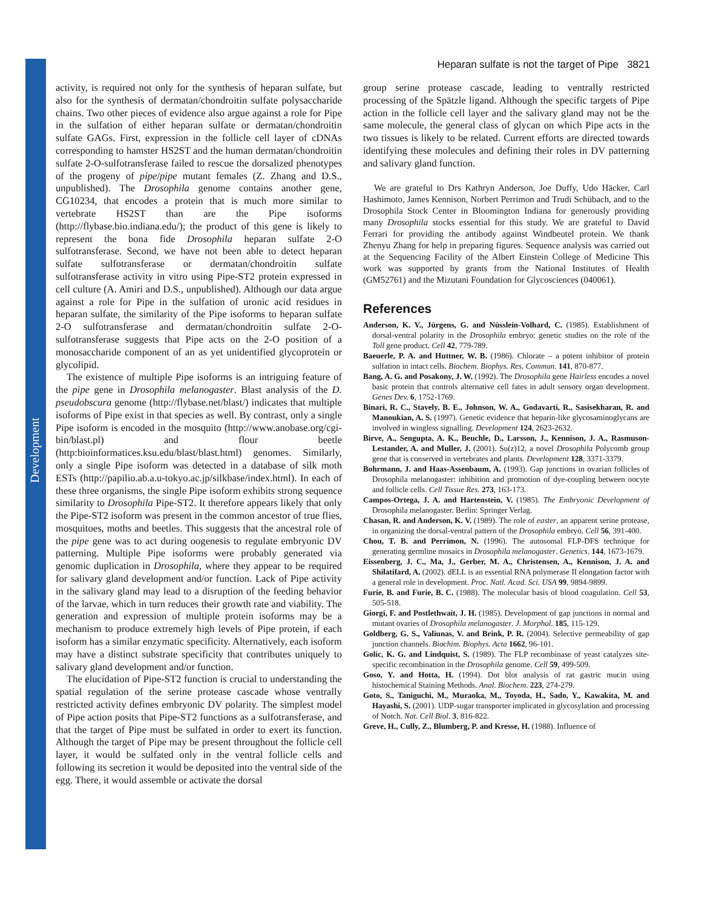Development
Heparan sulfate is not the target of Pipe 3821
activity, is required not only for the synthesis of heparan sulfate, but also for the synthesis of dermatan/chondroitin sulfate polysaccharide chains. Two other pieces of evidence also argue against a role for Pipe in the sulfation of either heparan sulfate or dermatan/chondroitin sulfate GAGs. First, expression in the follicle cell layer of cDNAs corresponding to hamster HS2ST and the human dermatan/chondroitin sulfate 2-O-sulfotransferase failed to rescue the dorsalized phenotypes of the progeny of pipe/pipe mutant females (Z. Zhang and D.S., unpublished). The Drosophila genome contains another gene, CG10234, that encodes a protein that is much more similar to vertebrate HS2ST than are the Pipe isoforms (http://flybase.bio.indiana.edu/); the product of this gene is likely to represent the bona fide Drosophila heparan sulfate 2-O sulfotransferase. Second, we have not been able to detect heparan sulfate sulfotransferase or dermatan/chondroitin sulfate sulfotransferase activity in vitro using Pipe-ST2 protein expressed in cell culture (A. Amiri and D.S., unpublished). Although our data argue against a role for Pipe in the sulfation of uronic acid residues in heparan sulfate, the similarity of the Pipe isoforms to heparan sulfate 2-O sulfotransferase and dermatan/chondroitin sulfate 2-O-sulfotransferase suggests that Pipe acts on the 2-O position of a monosaccharide component of an as yet unidentified glycoprotein or glycolipid.
The existence of multiple Pipe isoforms is an intriguing feature of the pipe gene in Drosophila melanogaster. Blast analysis of the D. pseudobscura genome (http://flybase.net/blast/) indicates that multiple isoforms of Pipe exist in that species as well. By contrast, only a single Pipe isoform is encoded in the mosquito (http://www.anobase.org/cgi-bin/blast.pl) and flour beetle (http:bioinformatices.ksu.edu/blast/blast.html) genomes. Similarly, only a single Pipe isoform was detected in a database of silk moth ESTs (http://papilio.ab.a.u-tokyo.ac.jp/silkbase/index.html). In each of these three organisms, the single Pipe isoform exhibits strong sequence similarity to Drosophila Pipe-ST2. It therefore appears likely that only the Pipe-ST2 isoform was present in the common ancestor of true flies, mosquitoes, moths and beetles. This suggests that the ancestral role of the pipe gene was to act during oogenesis to regulate embryonic DV patterning. Multiple Pipe isoforms were probably generated via genomic duplication in Drosophila, where they appear to be required for salivary gland development and/or function. Lack of Pipe activity in the salivary gland may lead to a disruption of the feeding behavior of the larvae, which in turn reduces their growth rate and viability. The generation and expression of multiple protein isoforms may be a mechanism to produce extremely high levels of Pipe protein, if each isoform has a similar enzymatic specificity. Alternatively, each isoform may have a distinct substrate specificity that contributes uniquely to salivary gland development and/or function.
The elucidation of Pipe-ST2 function is crucial to understanding the spatial regulation of the serine protease cascade whose ventrally restricted activity defines embryonic DV polarity. The simplest model of Pipe action posits that Pipe-ST2 functions as a sulfotransferase, and that the target of Pipe must be sulfated in order to exert its function. Although the target of Pipe may be present throughout the follicle cell layer, it would be sulfated only in the ventral follicle cells and following its secretion it would be deposited into the ventral side of the egg. There, it would assemble or activate the dorsal
group serine protease cascade, leading to ventrally restricted processing of the Spätzle ligand. Although the specific targets of Pipe action in the follicle cell layer and the salivary gland may not be the same molecule, the general class of glycan on which Pipe acts in the two tissues is likely to be related. Current efforts are directed towards identifying these molecules and defining their roles in DV patterning and salivary gland function.
We are grateful to Drs Kathryn Anderson, Joe Duffy, Udo Häcker, Carl Hashimoto, James Kennison, Norbert Perrimon and Trudi Schübach, and to the Drosophila Stock Center in Bloomington Indiana for generously providing many Drosophila stocks essential for this study. We are grateful to David Ferrari for providing the antibody against Windbeutel protein. We thank Zhenyu Zhang for help in preparing figures. Sequence analysis was carried out at the Sequencing Facility of the Albert Einstein College of Medicine This work was supported by grants from the National Institutes of Health (GM52761) and the Mizutani Foundation for Glycosciences (040061).
References
Anderson, K. V., Jürgens, G. and Nüsslein-Volhard, C. (1985). Establishment of dorsal-ventral polarity in the Drosophila embryo: genetic studies on the role of the Toll gene product. Cell 42, 779-789.
Baeuerle, P. A. and Huttner, W. B. (1986). Chlorate – a potent inhibitor of protein sulfation in intact cells. Biochem. Biophys. Res. Commun. 141, 870-877.
Bang, A. G. and Posakony, J. W. (1992). The Drosophila gene Hairless encodes a novel basic protein that controls alternative cell fates in adult sensory organ development. Genes Dev. 6, 1752-1769.
Binari, R. C., Stavely, B. E., Johnson, W. A., Godavarti, R., Sasisekharan, R. and Manoukian, A. S. (1997). Genetic evidence that heparin-like glycosaminoglycans are involved in wingless signalling. Development 124, 2623-2632.
Birve, A., Sengupta, A. K., Beuchle, D., Larsson, J., Kennison, J. A., Rasmuson-Lestander, A. and Muller, J. (2001). Su(z)12, a novel Drosophila Polycomb group gene that is conserved in vertebrates and plants. Development 128, 3371-3379.
Bohrmann, J. and Haas-Assenbaum, A. (1993). Gap junctions in ovarian follicles of Drosophila melanogaster: inhibition and promotion of dye-coupling between oocyte and follicle cells. Cell Tissue Res. 273, 163-173.
Campos-Ortega, J. A. and Hartenstein, V. (1985). The Embryonic Development of Drosophila melanogaster. Berlin: Springer Verlag.
Chasan, R. and Anderson, K. V. (1989). The role of easter, an apparent serine protease, in organizing the dorsal-ventral pattern of the Drosophila embryo. Cell 56, 391-400.
Chou, T. B. and Perrimon, N. (1996). The autosomal FLP-DFS technique for generating germline mosaics in Drosophila melanogaster. Genetics. 144, 1673-1679.
Eissenberg, J. C., Ma, J., Gerber, M. A., Christensen, A., Kennison, J. A. and Shilatifard, A. (2002). dELL is an essential RNA polymerase II elongation factor with a general role in development. Proc. Natl. Acad. Sci. USA 99, 9894-9899.
Furie, B. and Furie, B. C. (1988). The molecular basis of blood coagulation. Cell 53, 505-518.
Giorgi, F. and Postlethwait, J. H. (1985). Development of gap junctions in normal and mutant ovaries of Drosophila melanogaster. J. Morphol. 185, 115-129.
Goldberg, G. S., Valiunas, V. and Brink, P. R. (2004). Selective permeability of gap junction channels. Biochim. Biophys. Acta 1662, 96-101.
Golic, K. G. and Lindquist, S. (1989). The FLP recombinase of yeast catalyzes site-specific recombination in the Drosophila genome. Cell 59, 499-509.
Goso, Y. and Hotta, H. (1994). Dot blot analysis of rat gastric mucin using histochemical Staining Methods. Anal. Biochem. 223, 274-279.
Goto, S., Taniguchi, M., Muraoka, M., Toyoda, H., Sado, Y., Kawakita, M. and Hayashi, S. (2001). UDP-sugar transporter implicated in glycosylation and processing of Notch. Nat. Cell Biol. 3, 816-822.
Greve, H., Cully, Z., Blumberg, P. and Kresse, H. (1988). Influence of